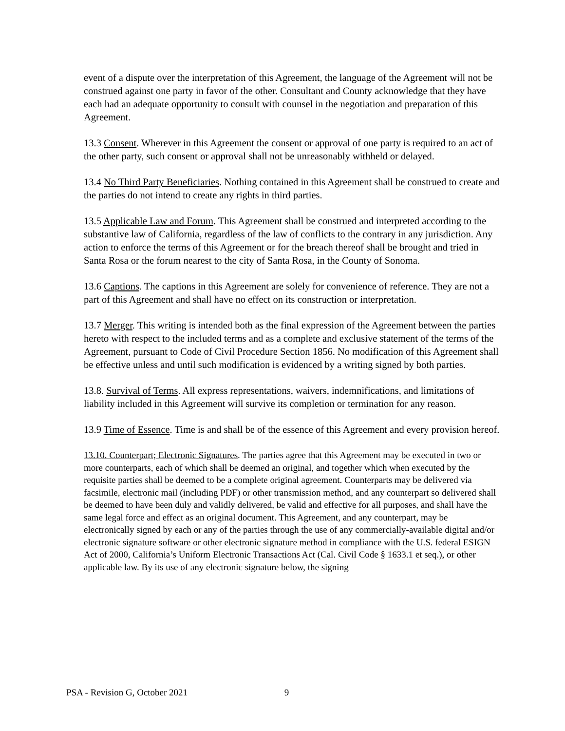event of a dispute over the interpretation of this Agreement, the language of the Agreement will not be construed against one party in favor of the other. Consultant and County acknowledge that they have each had an adequate opportunity to consult with counsel in the negotiation and preparation of this Agreement.
13.3 Consent. Wherever in this Agreement the consent or approval of one party is required to an act of the other party, such consent or approval shall not be unreasonably withheld or delayed.
13.4 No Third Party Beneficiaries. Nothing contained in this Agreement shall be construed to create and the parties do not intend to create any rights in third parties.
13.5 Applicable Law and Forum. This Agreement shall be construed and interpreted according to the substantive law of California, regardless of the law of conflicts to the contrary in any jurisdiction. Any action to enforce the terms of this Agreement or for the breach thereof shall be brought and tried in Santa Rosa or the forum nearest to the city of Santa Rosa, in the County of Sonoma.
13.6 Captions. The captions in this Agreement are solely for convenience of reference. They are not a part of this Agreement and shall have no effect on its construction or interpretation.
13.7 Merger. This writing is intended both as the final expression of the Agreement between the parties hereto with respect to the included terms and as a complete and exclusive statement of the terms of the Agreement, pursuant to Code of Civil Procedure Section 1856. No modification of this Agreement shall be effective unless and until such modification is evidenced by a writing signed by both parties.
13.8. Survival of Terms. All express representations, waivers, indemnifications, and limitations of liability included in this Agreement will survive its completion or termination for any reason.
13.9 Time of Essence. Time is and shall be of the essence of this Agreement and every provision hereof.
13.10. Counterpart; Electronic Signatures. The parties agree that this Agreement may be executed in two or more counterparts, each of which shall be deemed an original, and together which when executed by the requisite parties shall be deemed to be a complete original agreement. Counterparts may be delivered via facsimile, electronic mail (including PDF) or other transmission method, and any counterpart so delivered shall be deemed to have been duly and validly delivered, be valid and effective for all purposes, and shall have the same legal force and effect as an original document. This Agreement, and any counterpart, may be electronically signed by each or any of the parties through the use of any commercially-available digital and/or electronic signature software or other electronic signature method in compliance with the U.S. federal ESIGN Act of 2000, California’s Uniform Electronic Transactions Act (Cal. Civil Code § 1633.1 et seq.), or other applicable law. By its use of any electronic signature below, the signing
PSA - Revision G, October 2021 9